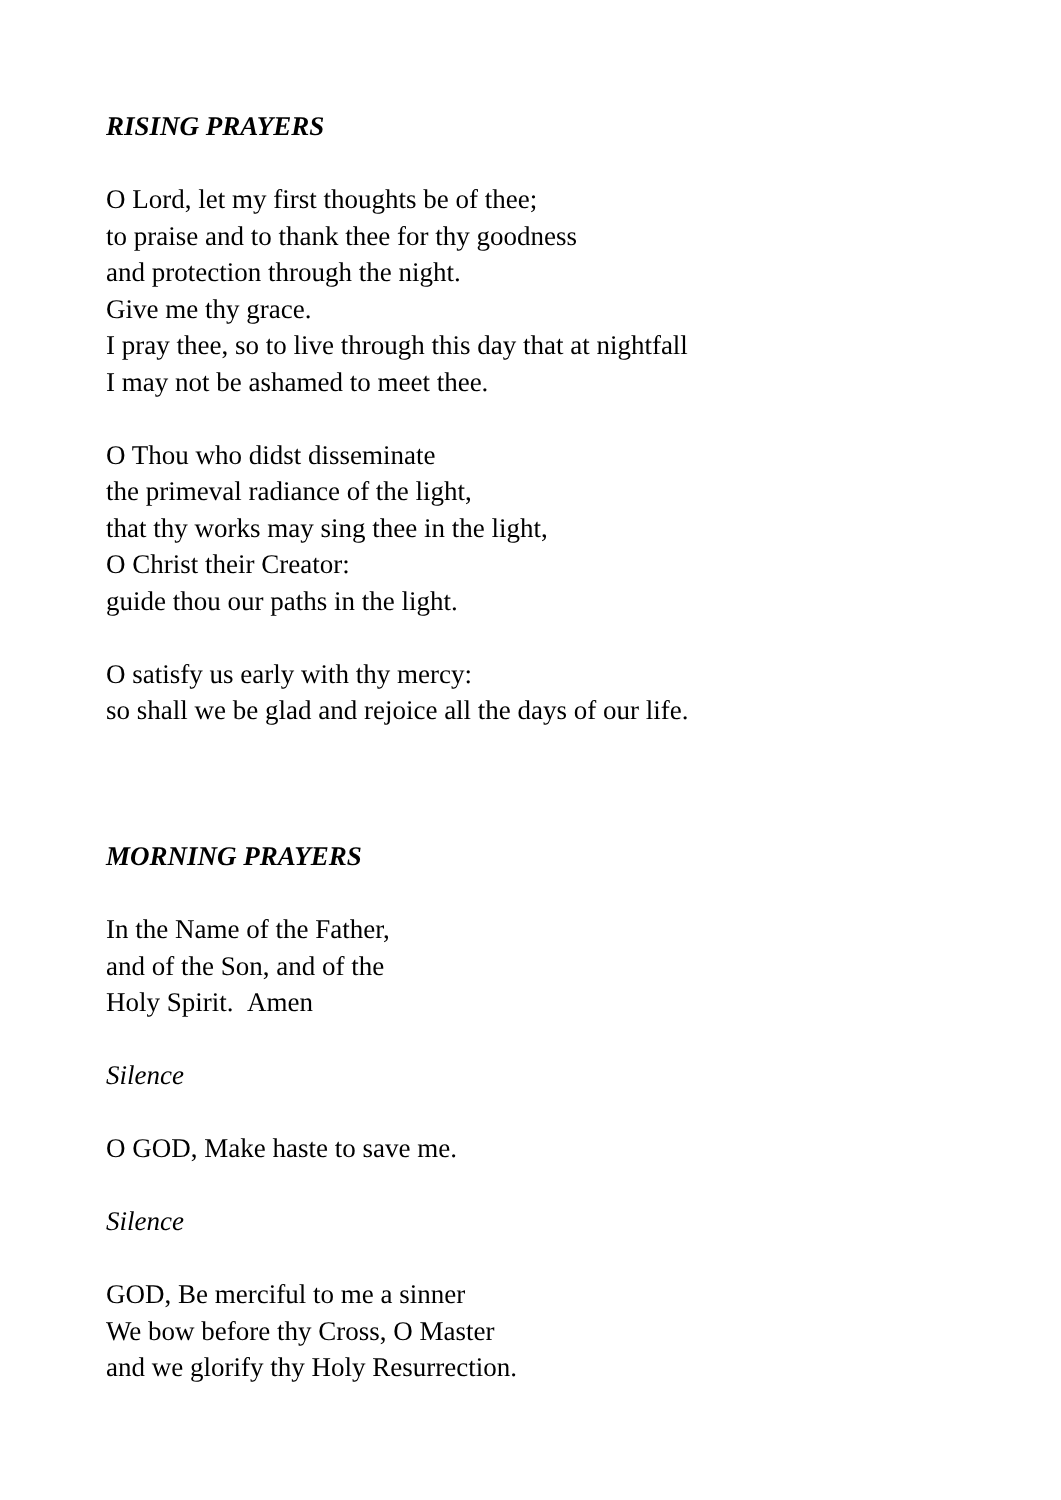RISING PRAYERS
O Lord, let my first thoughts be of thee;
to praise and to thank thee for thy goodness
and protection through the night.
Give me thy grace.
I pray thee, so to live through this day that at nightfall
I may not be ashamed to meet thee.
O Thou who didst disseminate
the primeval radiance of the light,
that thy works may sing thee in the light,
O Christ their Creator:
guide thou our paths in the light.
O satisfy us early with thy mercy:
so shall we be glad and rejoice all the days of our life.
MORNING PRAYERS
In the Name of the Father,
and of the Son, and of the
Holy Spirit. Amen
Silence
O GOD, Make haste to save me.
Silence
GOD, Be merciful to me a sinner
We bow before thy Cross, O Master
and we glorify thy Holy Resurrection.